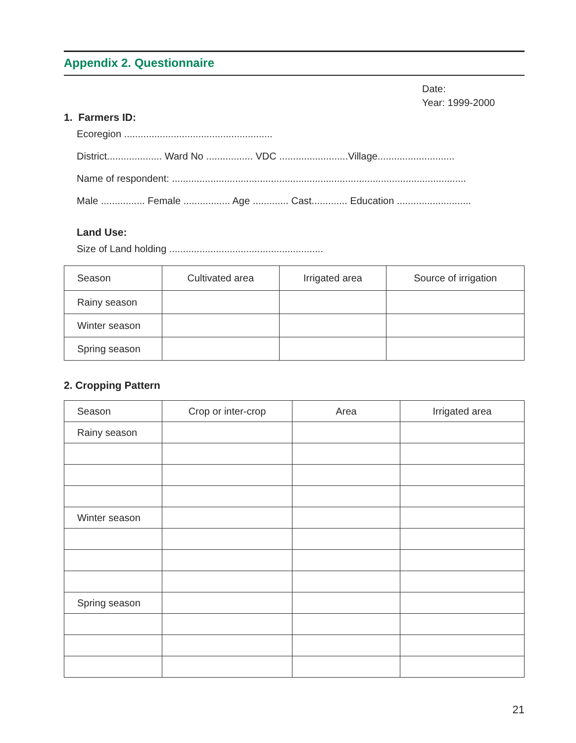Appendix 2. Questionnaire
Date:
Year: 1999-2000
1. Farmers ID:
Ecoregion ......................................................
District.................... Ward No ................. VDC .........................Village............................
Name of respondent: ...........................................................................................................
Male ................ Female ................. Age ............. Cast............. Education ...........................
Land Use:
Size of Land holding ........................................................
| Season | Cultivated area | Irrigated area | Source of irrigation |
| Rainy season | | | |
| Winter season | | | |
| Spring season | | | |
2. Cropping Pattern
| Season | Crop or inter-crop | Area | Irrigated area |
| Rainy season | | | |
| Winter season | | | |
| Spring season | | | |
21